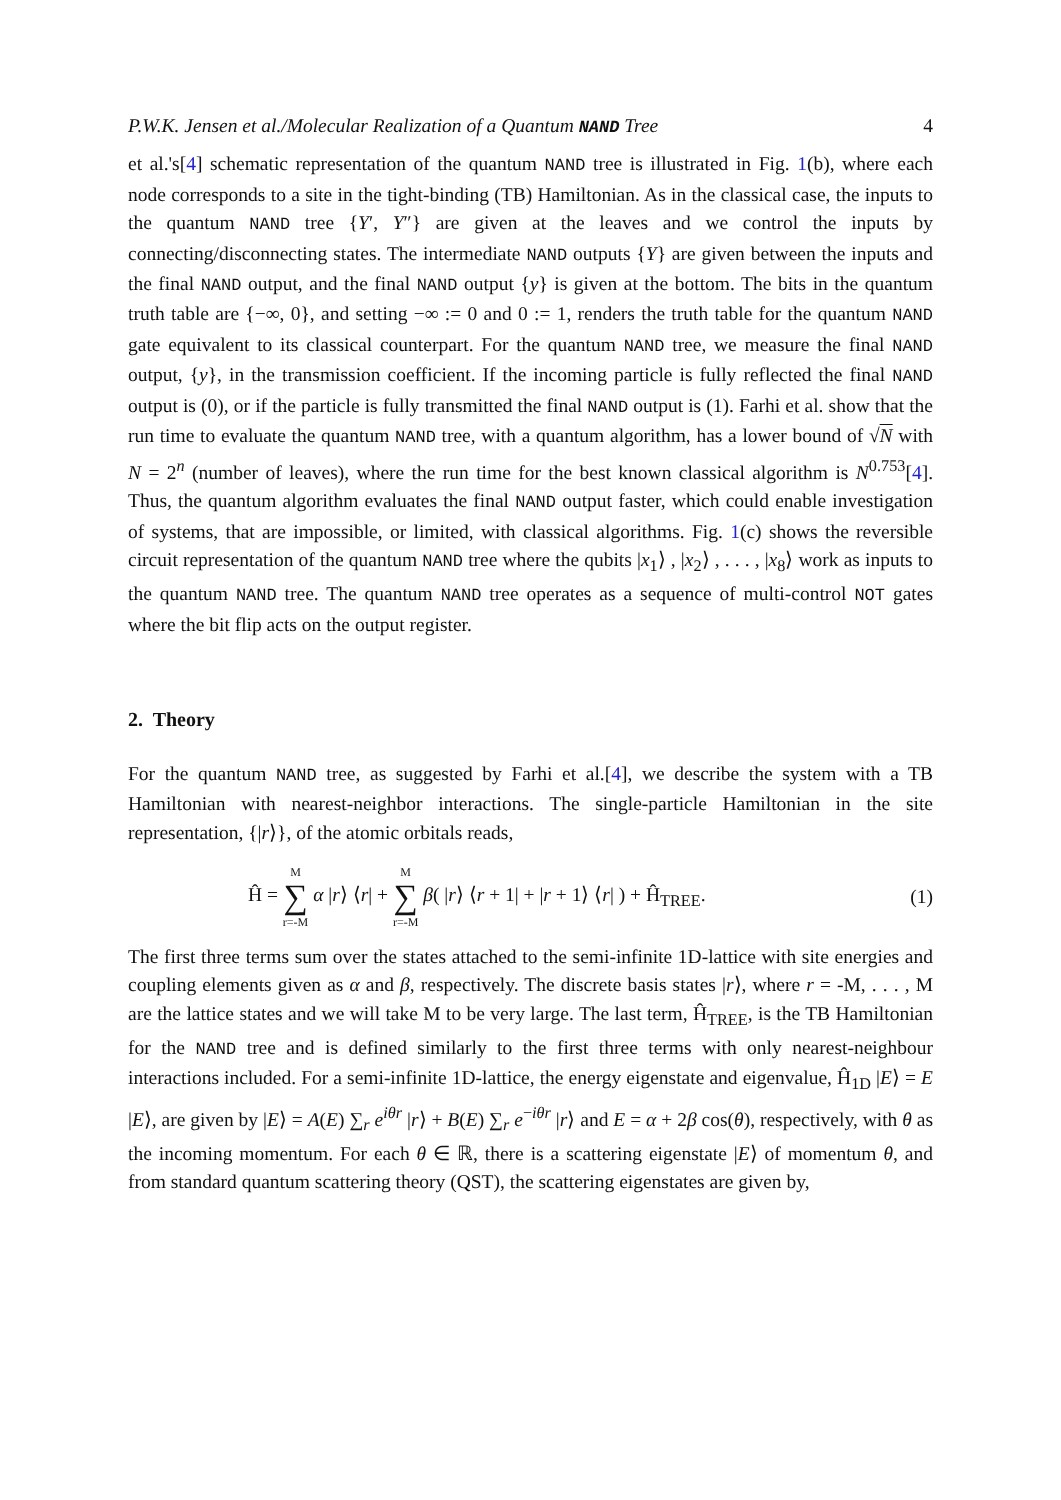P.W.K. Jensen et al./Molecular Realization of a Quantum NAND Tree 4
et al.'s[4] schematic representation of the quantum NAND tree is illustrated in Fig. 1(b), where each node corresponds to a site in the tight-binding (TB) Hamiltonian. As in the classical case, the inputs to the quantum NAND tree {Y′, Y″} are given at the leaves and we control the inputs by connecting/disconnecting states. The intermediate NAND outputs {Y} are given between the inputs and the final NAND output, and the final NAND output {y} is given at the bottom. The bits in the quantum truth table are {−∞, 0}, and setting −∞ := 0 and 0 := 1, renders the truth table for the quantum NAND gate equivalent to its classical counterpart. For the quantum NAND tree, we measure the final NAND output, {y}, in the transmission coefficient. If the incoming particle is fully reflected the final NAND output is (0), or if the particle is fully transmitted the final NAND output is (1). Farhi et al. show that the run time to evaluate the quantum NAND tree, with a quantum algorithm, has a lower bound of √N with N = 2<sup>n</sup> (number of leaves), where the run time for the best known classical algorithm is N<sup>0.753</sup>[4]. Thus, the quantum algorithm evaluates the final NAND output faster, which could enable investigation of systems, that are impossible, or limited, with classical algorithms. Fig. 1(c) shows the reversible circuit representation of the quantum NAND tree where the qubits |x<sub>1</sub>⟩ , |x<sub>2</sub>⟩ , . . . , |x<sub>8</sub>⟩ work as inputs to the quantum NAND tree. The quantum NAND tree operates as a sequence of multi-control NOT gates where the bit flip acts on the output register.
2. Theory
For the quantum NAND tree, as suggested by Farhi et al.[4], we describe the system with a TB Hamiltonian with nearest-neighbor interactions. The single-particle Hamiltonian in the site representation, {|r⟩}, of the atomic orbitals reads,
Ĥ = M ∑ r=-M α |r⟩ ⟨r| + M ∑ r=-M β( |r⟩ ⟨r + 1| + |r + 1⟩ ⟨r| ) + Ĥ<sub>TREE</sub>. (1)
The first three terms sum over the states attached to the semi-infinite 1D-lattice with site energies and coupling elements given as α and β, respectively. The discrete basis states |r⟩, where r = -M, . . . , M are the lattice states and we will take M to be very large. The last term, Ĥ<sub>TREE</sub>, is the TB Hamiltonian for the NAND tree and is defined similarly to the first three terms with only nearest-neighbour interactions included. For a semi-infinite 1D-lattice, the energy eigenstate and eigenvalue, Ĥ<sub>1D</sub> |E⟩ = E |E⟩, are given by |E⟩ = A(E) ∑<sub>r</sub> e<sup>iθr</sup> |r⟩ + B(E) ∑<sub>r</sub> e<sup>−iθr</sup> |r⟩ and E = α + 2β cos(θ), respectively, with θ as the incoming momentum. For each θ ∈ ℝ, there is a scattering eigenstate |E⟩ of momentum θ, and from standard quantum scattering theory (QST), the scattering eigenstates are given by,